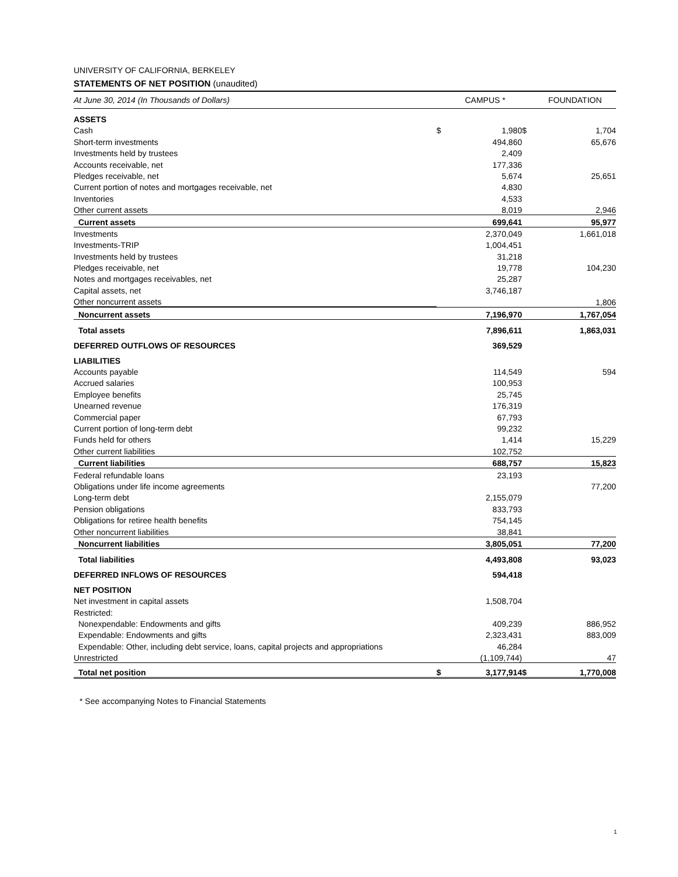UNIVERSITY OF CALIFORNIA, BERKELEY
STATEMENTS OF NET POSITION (unaudited)
| At June 30, 2014 (In Thousands of Dollars) | | CAMPUS * | | FOUNDATION |
| ASSETS | | | | |
| Cash | $ | 1,980 | $ | 1,704 |
| Short-term investments | | 494,860 | | 65,676 |
| Investments held by trustees | | 2,409 | | |
| Accounts receivable, net | | 177,336 | | |
| Pledges receivable, net | | 5,674 | | 25,651 |
| Current portion of notes and mortgages receivable, net | | 4,830 | | |
| Inventories | | 4,533 | | |
| Other current assets | | 8,019 | | 2,946 |
| Current assets | | 699,641 | | 95,977 |
| Investments | | 2,370,049 | | 1,661,018 |
| Investments-TRIP | | 1,004,451 | | |
| Investments held by trustees | | 31,218 | | |
| Pledges receivable, net | | 19,778 | | 104,230 |
| Notes and mortgages receivables, net | | 25,287 | | |
| Capital assets, net | | 3,746,187 | | |
| Other noncurrent assets | | | | 1,806 |
| Noncurrent assets | | 7,196,970 | | 1,767,054 |
| Total assets | | 7,896,611 | | 1,863,031 |
| DEFERRED OUTFLOWS OF RESOURCES | | 369,529 | | |
| LIABILITIES | | | | |
| Accounts payable | | 114,549 | | 594 |
| Accrued salaries | | 100,953 | | |
| Employee benefits | | 25,745 | | |
| Unearned revenue | | 176,319 | | |
| Commercial paper | | 67,793 | | |
| Current portion of long-term debt | | 99,232 | | |
| Funds held for others | | 1,414 | | 15,229 |
| Other current liabilities | | 102,752 | | |
| Current liabilities | | 688,757 | | 15,823 |
| Federal refundable loans | | 23,193 | | |
| Obligations under life income agreements | | | | 77,200 |
| Long-term debt | | 2,155,079 | | |
| Pension obligations | | 833,793 | | |
| Obligations for retiree health benefits | | 754,145 | | |
| Other noncurrent liabilities | | 38,841 | | |
| Noncurrent liabilities | | 3,805,051 | | 77,200 |
| Total liabilities | | 4,493,808 | | 93,023 |
| DEFERRED INFLOWS OF RESOURCES | | 594,418 | | |
| NET POSITION | | | | |
| Net investment in capital assets | | 1,508,704 | | |
| Restricted: | | | | |
| Nonexpendable: Endowments and gifts | | 409,239 | | 886,952 |
| Expendable: Endowments and gifts | | 2,323,431 | | 883,009 |
| Expendable: Other, including debt service, loans, capital projects and appropriations | | 46,284 | | |
| Unrestricted | | (1,109,744) | | 47 |
| Total net position | $ | 3,177,914 | $ | 1,770,008 |
* See accompanying Notes to Financial Statements
1